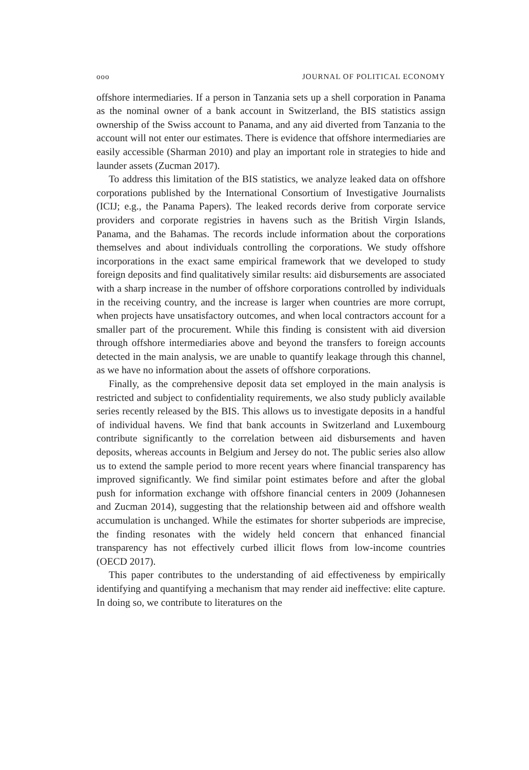ooo JOURNAL OF POLITICAL ECONOMY
offshore intermediaries. If a person in Tanzania sets up a shell corporation in Panama as the nominal owner of a bank account in Switzerland, the BIS statistics assign ownership of the Swiss account to Panama, and any aid diverted from Tanzania to the account will not enter our estimates. There is evidence that offshore intermediaries are easily accessible (Sharman 2010) and play an important role in strategies to hide and launder assets (Zucman 2017).
To address this limitation of the BIS statistics, we analyze leaked data on offshore corporations published by the International Consortium of Investigative Journalists (ICIJ; e.g., the Panama Papers). The leaked records derive from corporate service providers and corporate registries in havens such as the British Virgin Islands, Panama, and the Bahamas. The records include information about the corporations themselves and about individuals controlling the corporations. We study offshore incorporations in the exact same empirical framework that we developed to study foreign deposits and find qualitatively similar results: aid disbursements are associated with a sharp increase in the number of offshore corporations controlled by individuals in the receiving country, and the increase is larger when countries are more corrupt, when projects have unsatisfactory outcomes, and when local contractors account for a smaller part of the procurement. While this finding is consistent with aid diversion through offshore intermediaries above and beyond the transfers to foreign accounts detected in the main analysis, we are unable to quantify leakage through this channel, as we have no information about the assets of offshore corporations.
Finally, as the comprehensive deposit data set employed in the main analysis is restricted and subject to confidentiality requirements, we also study publicly available series recently released by the BIS. This allows us to investigate deposits in a handful of individual havens. We find that bank accounts in Switzerland and Luxembourg contribute significantly to the correlation between aid disbursements and haven deposits, whereas accounts in Belgium and Jersey do not. The public series also allow us to extend the sample period to more recent years where financial transparency has improved significantly. We find similar point estimates before and after the global push for information exchange with offshore financial centers in 2009 (Johannesen and Zucman 2014), suggesting that the relationship between aid and offshore wealth accumulation is unchanged. While the estimates for shorter subperiods are imprecise, the finding resonates with the widely held concern that enhanced financial transparency has not effectively curbed illicit flows from low-income countries (OECD 2017).
This paper contributes to the understanding of aid effectiveness by empirically identifying and quantifying a mechanism that may render aid ineffective: elite capture. In doing so, we contribute to literatures on the